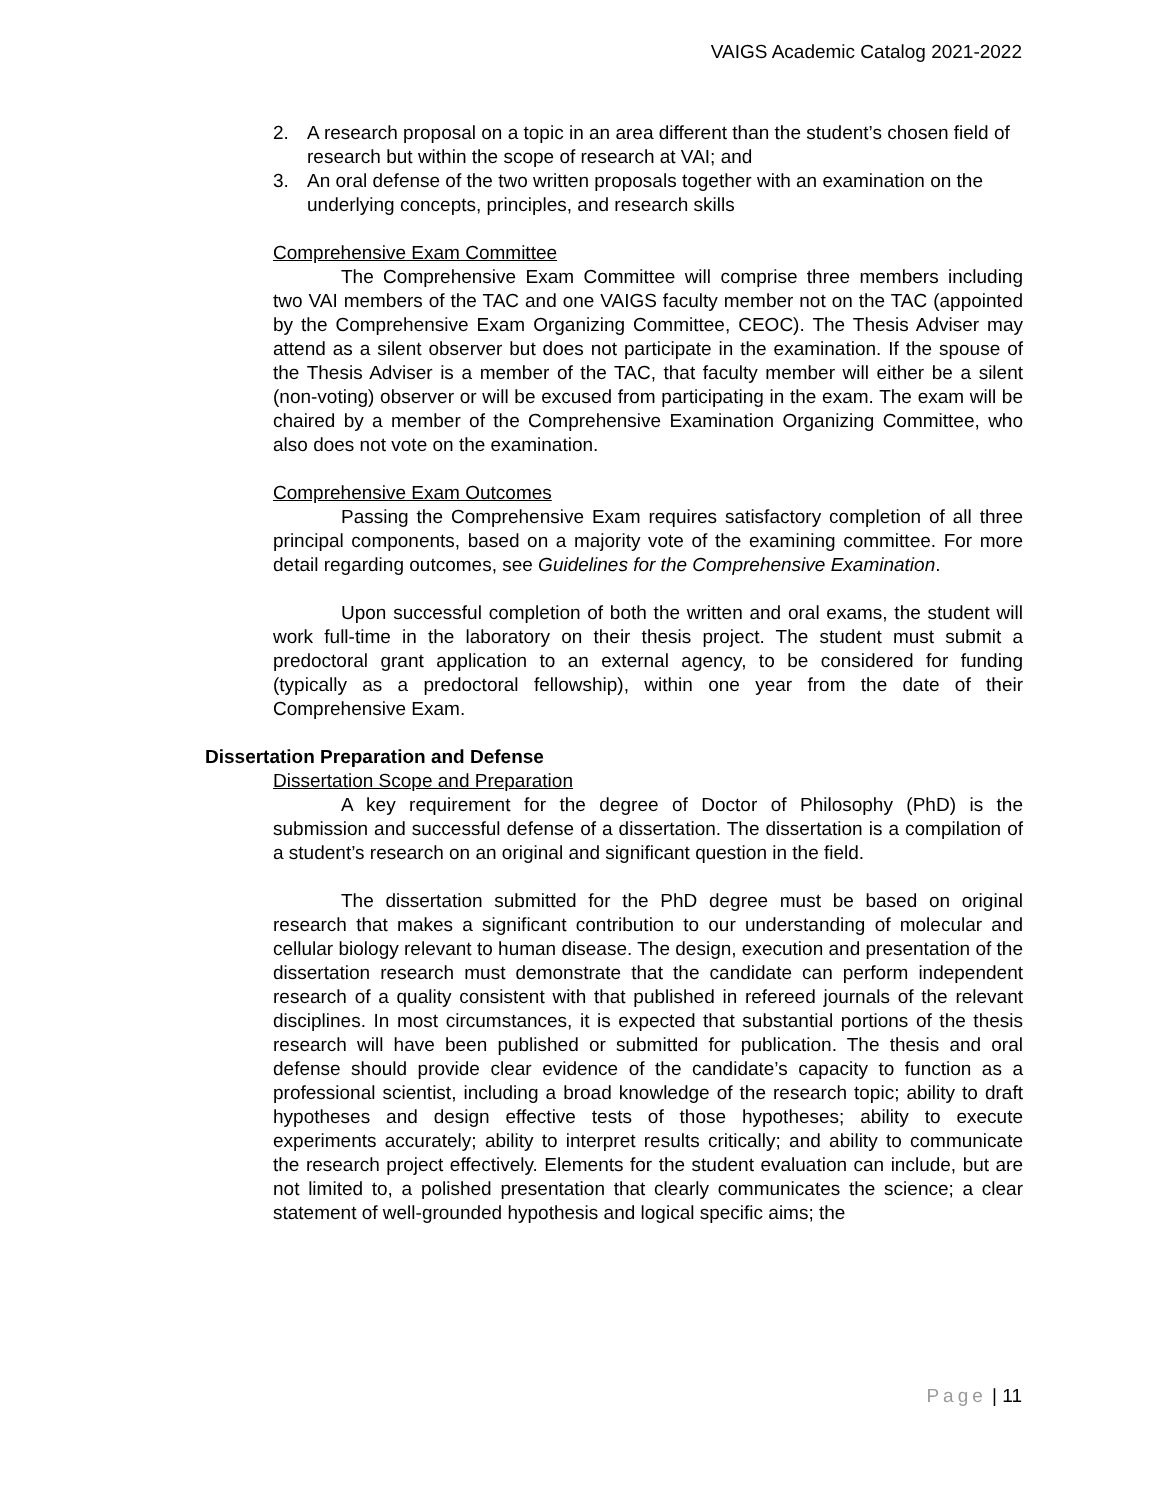VAIGS Academic Catalog 2021-2022
2. A research proposal on a topic in an area different than the student’s chosen field of research but within the scope of research at VAI; and
3. An oral defense of the two written proposals together with an examination on the underlying concepts, principles, and research skills
Comprehensive Exam Committee
The Comprehensive Exam Committee will comprise three members including two VAI members of the TAC and one VAIGS faculty member not on the TAC (appointed by the Comprehensive Exam Organizing Committee, CEOC). The Thesis Adviser may attend as a silent observer but does not participate in the examination. If the spouse of the Thesis Adviser is a member of the TAC, that faculty member will either be a silent (non-voting) observer or will be excused from participating in the exam. The exam will be chaired by a member of the Comprehensive Examination Organizing Committee, who also does not vote on the examination.
Comprehensive Exam Outcomes
Passing the Comprehensive Exam requires satisfactory completion of all three principal components, based on a majority vote of the examining committee. For more detail regarding outcomes, see Guidelines for the Comprehensive Examination.
Upon successful completion of both the written and oral exams, the student will work full-time in the laboratory on their thesis project. The student must submit a predoctoral grant application to an external agency, to be considered for funding (typically as a predoctoral fellowship), within one year from the date of their Comprehensive Exam.
Dissertation Preparation and Defense
Dissertation Scope and Preparation
A key requirement for the degree of Doctor of Philosophy (PhD) is the submission and successful defense of a dissertation. The dissertation is a compilation of a student’s research on an original and significant question in the field.
The dissertation submitted for the PhD degree must be based on original research that makes a significant contribution to our understanding of molecular and cellular biology relevant to human disease. The design, execution and presentation of the dissertation research must demonstrate that the candidate can perform independent research of a quality consistent with that published in refereed journals of the relevant disciplines. In most circumstances, it is expected that substantial portions of the thesis research will have been published or submitted for publication. The thesis and oral defense should provide clear evidence of the candidate’s capacity to function as a professional scientist, including a broad knowledge of the research topic; ability to draft hypotheses and design effective tests of those hypotheses; ability to execute experiments accurately; ability to interpret results critically; and ability to communicate the research project effectively. Elements for the student evaluation can include, but are not limited to, a polished presentation that clearly communicates the science; a clear statement of well-grounded hypothesis and logical specific aims; the
Page | 11